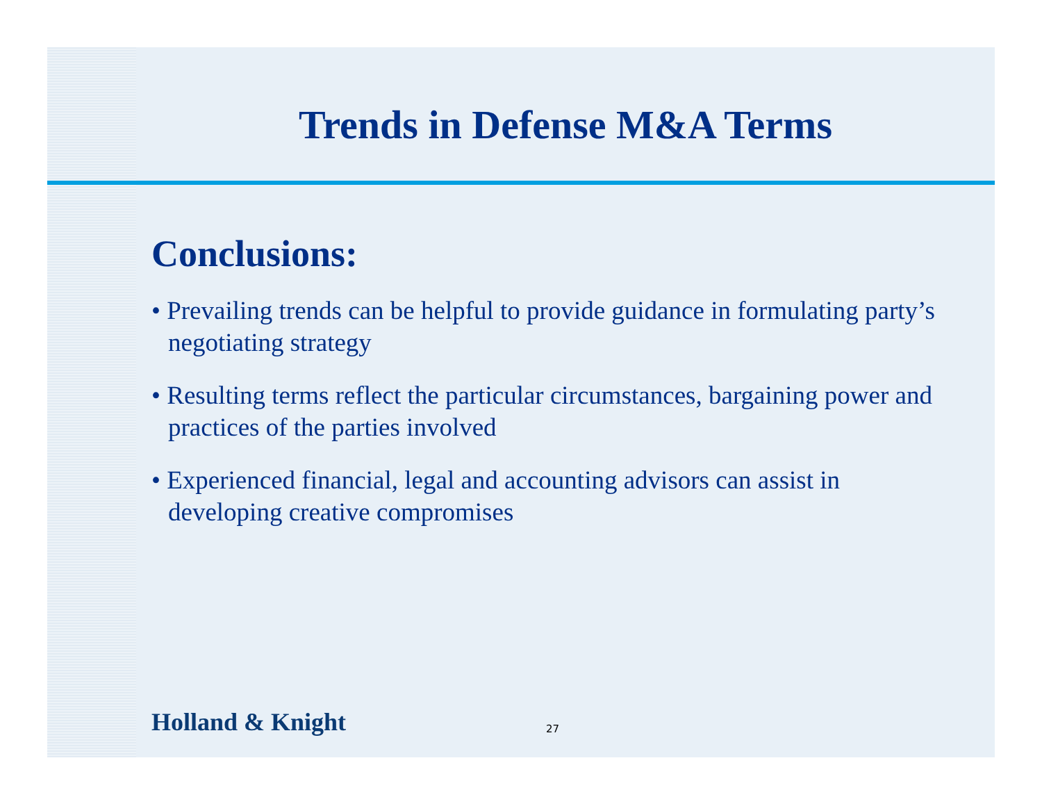Trends in Defense M&A Terms
Conclusions:
• Prevailing trends can be helpful to provide guidance in formulating party’s negotiating strategy
• Resulting terms reflect the particular circumstances, bargaining power and practices of the parties involved
• Experienced financial, legal and accounting advisors can assist in developing creative compromises
Holland & Knight 27